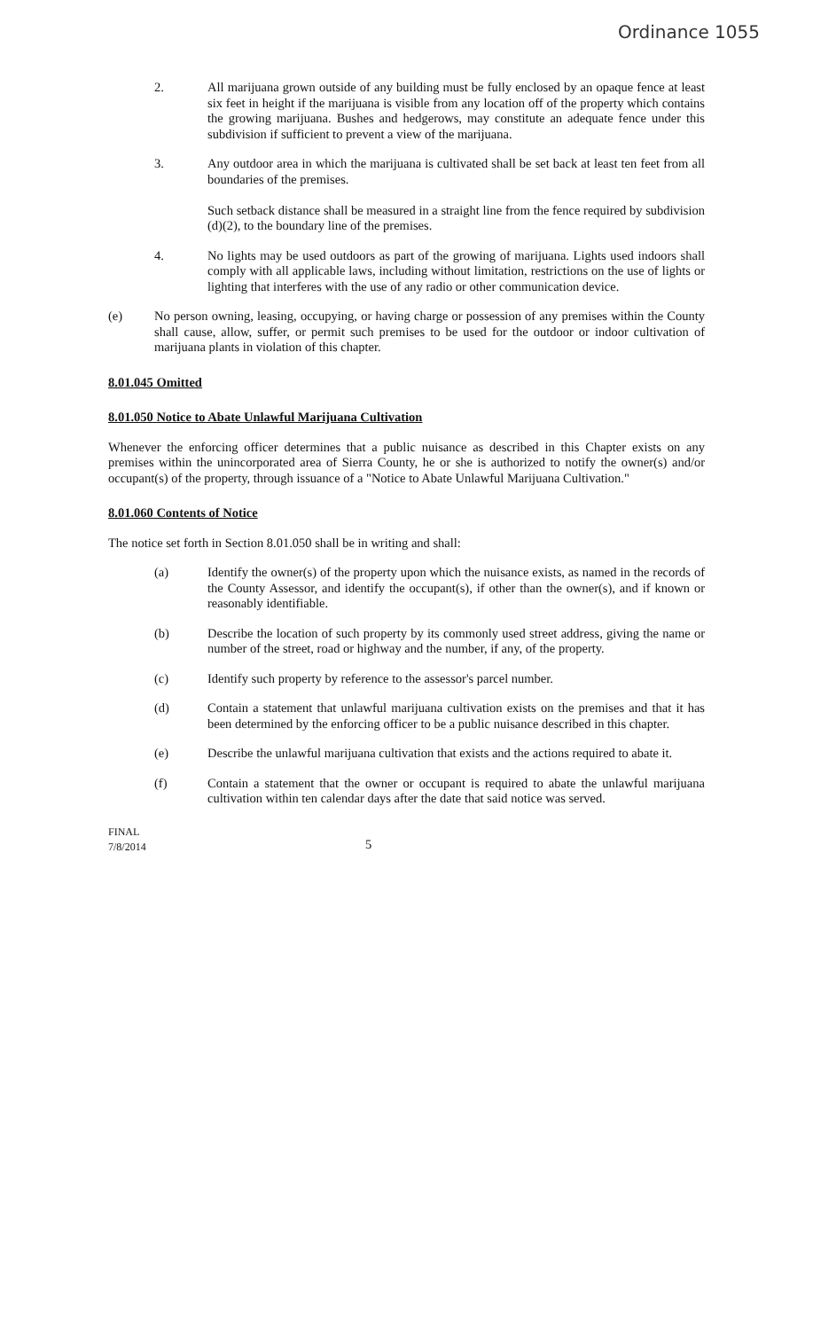Ordinance 1055
2. All marijuana grown outside of any building must be fully enclosed by an opaque fence at least six feet in height if the marijuana is visible from any location off of the property which contains the growing marijuana. Bushes and hedgerows, may constitute an adequate fence under this subdivision if sufficient to prevent a view of the marijuana.
3. Any outdoor area in which the marijuana is cultivated shall be set back at least ten feet from all boundaries of the premises.
Such setback distance shall be measured in a straight line from the fence required by subdivision (d)(2), to the boundary line of the premises.
4. No lights may be used outdoors as part of the growing of marijuana. Lights used indoors shall comply with all applicable laws, including without limitation, restrictions on the use of lights or lighting that interferes with the use of any radio or other communication device.
(e) No person owning, leasing, occupying, or having charge or possession of any premises within the County shall cause, allow, suffer, or permit such premises to be used for the outdoor or indoor cultivation of marijuana plants in violation of this chapter.
8.01.045 Omitted
8.01.050 Notice to Abate Unlawful Marijuana Cultivation
Whenever the enforcing officer determines that a public nuisance as described in this Chapter exists on any premises within the unincorporated area of Sierra County, he or she is authorized to notify the owner(s) and/or occupant(s) of the property, through issuance of a "Notice to Abate Unlawful Marijuana Cultivation."
8.01.060 Contents of Notice
The notice set forth in Section 8.01.050 shall be in writing and shall:
(a) Identify the owner(s) of the property upon which the nuisance exists, as named in the records of the County Assessor, and identify the occupant(s), if other than the owner(s), and if known or reasonably identifiable.
(b) Describe the location of such property by its commonly used street address, giving the name or number of the street, road or highway and the number, if any, of the property.
(c) Identify such property by reference to the assessor's parcel number.
(d) Contain a statement that unlawful marijuana cultivation exists on the premises and that it has been determined by the enforcing officer to be a public nuisance described in this chapter.
(e) Describe the unlawful marijuana cultivation that exists and the actions required to abate it.
(f) Contain a statement that the owner or occupant is required to abate the unlawful marijuana cultivation within ten calendar days after the date that said notice was served.
FINAL
7/8/2014
5